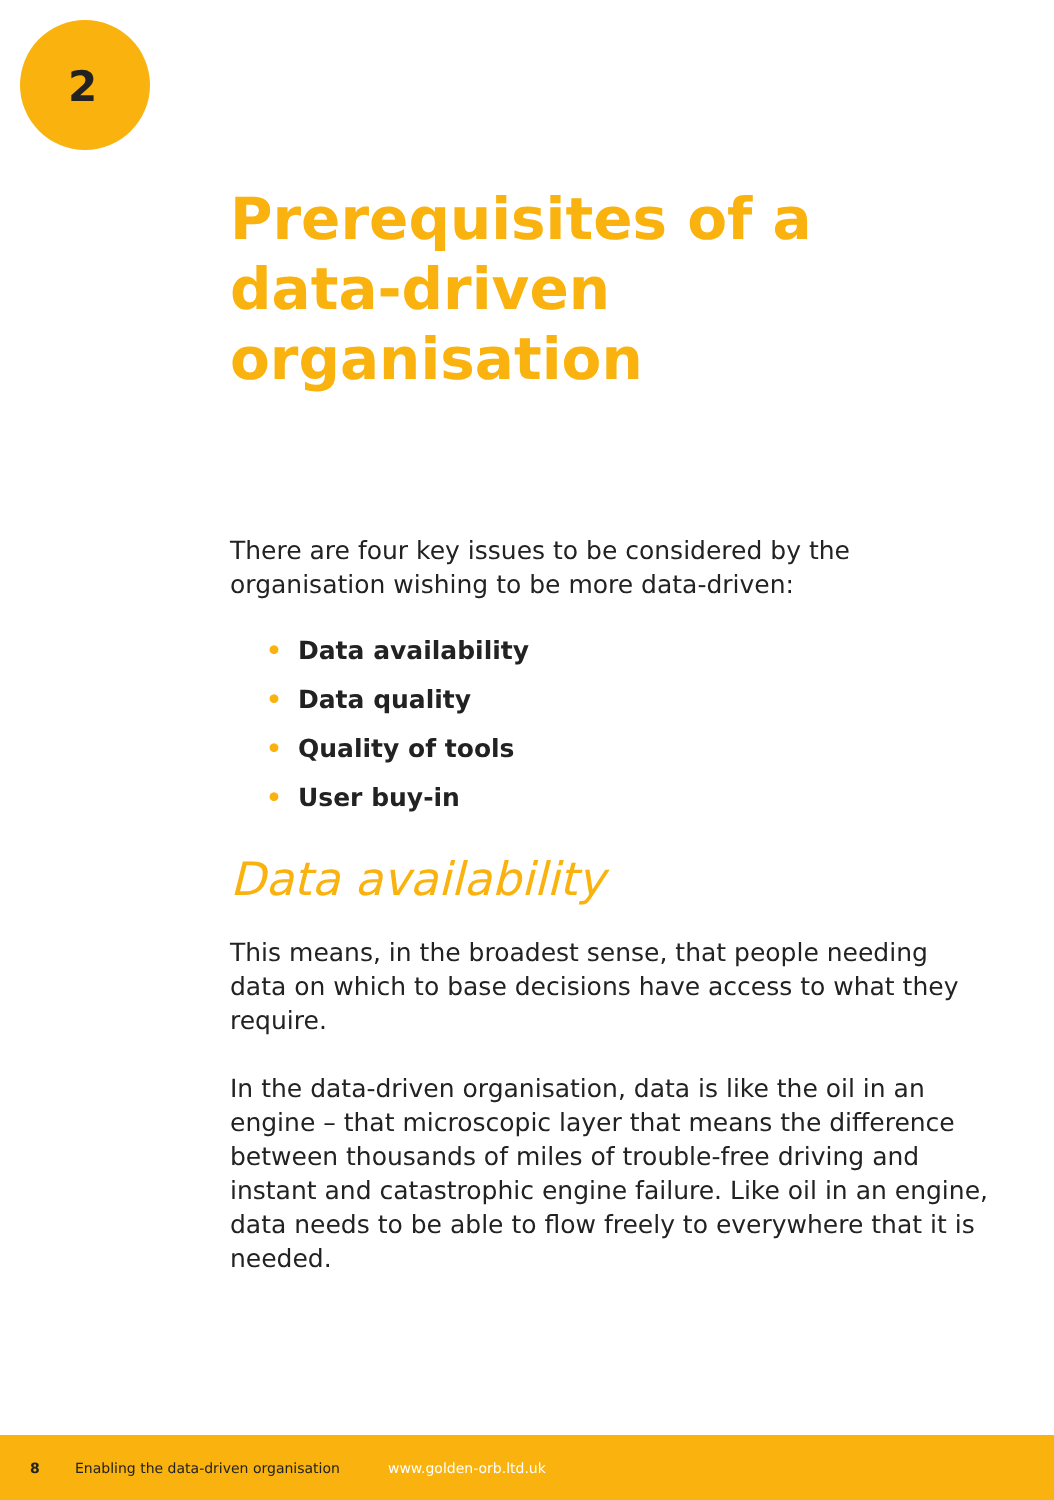2
Prerequisites of a data-driven organisation
There are four key issues to be considered by the organisation wishing to be more data-driven:
• Data availability
• Data quality
• Quality of tools
• User buy-in
Data availability
This means, in the broadest sense, that people needing data on which to base decisions have access to what they require.
In the data-driven organisation, data is like the oil in an engine – that microscopic layer that means the difference between thousands of miles of trouble-free driving and instant and catastrophic engine failure. Like oil in an engine, data needs to be able to flow freely to everywhere that it is needed.
8 Enabling the data-driven organisation www.golden-orb.ltd.uk